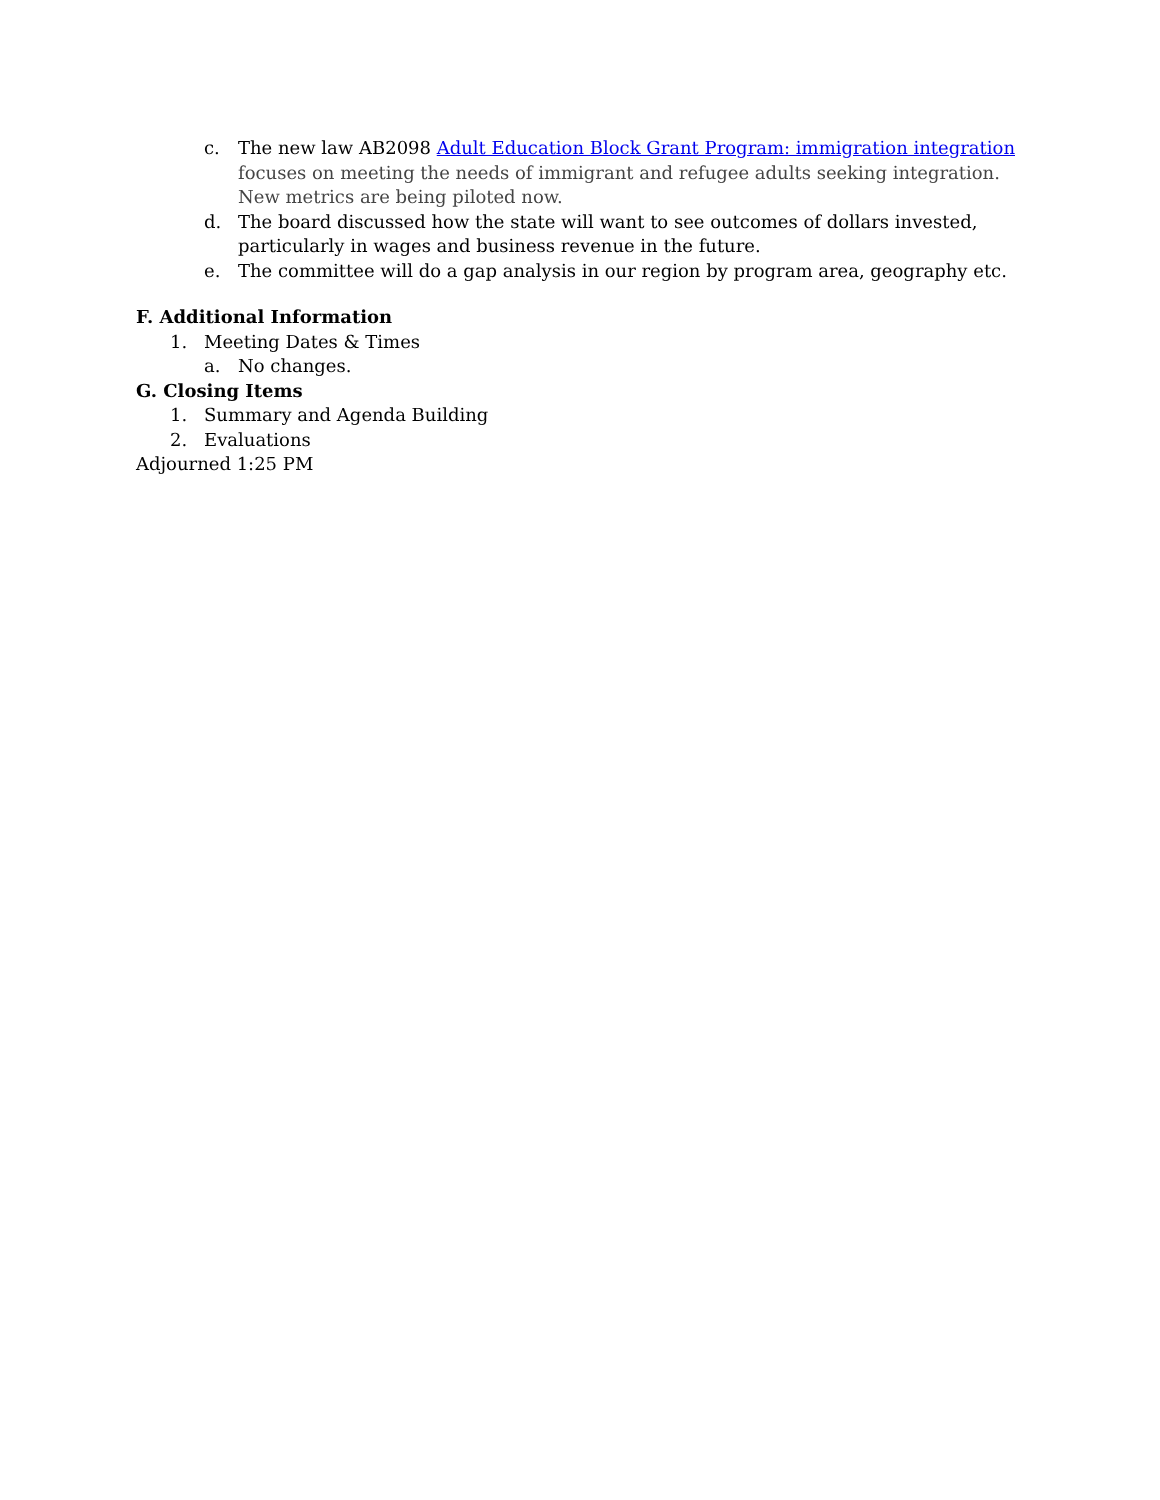c. The new law AB2098 Adult Education Block Grant Program: immigration integration focuses on meeting the needs of immigrant and refugee adults seeking integration. New metrics are being piloted now.
d. The board discussed how the state will want to see outcomes of dollars invested, particularly in wages and business revenue in the future.
e. The committee will do a gap analysis in our region by program area, geography etc.
F. Additional Information
1. Meeting Dates & Times
a. No changes.
G. Closing Items
1. Summary and Agenda Building
2. Evaluations
Adjourned 1:25 PM